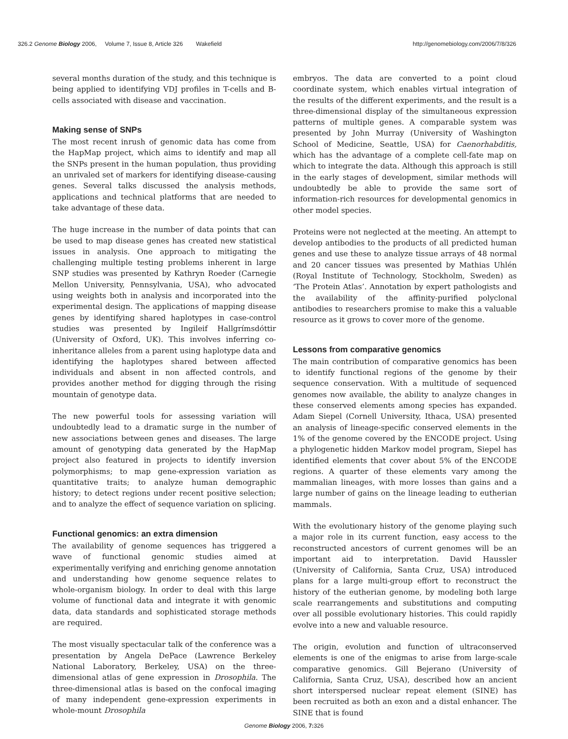326.2 Genome Biology 2006, Volume 7, Issue 8, Article 326 Wakefield http://genomebiology.com/2006/7/8/326
several months duration of the study, and this technique is being applied to identifying VDJ profiles in T-cells and B-cells associated with disease and vaccination.
Making sense of SNPs
The most recent inrush of genomic data has come from the HapMap project, which aims to identify and map all the SNPs present in the human population, thus providing an unrivaled set of markers for identifying disease-causing genes. Several talks discussed the analysis methods, applications and technical platforms that are needed to take advantage of these data.
The huge increase in the number of data points that can be used to map disease genes has created new statistical issues in analysis. One approach to mitigating the challenging multiple testing problems inherent in large SNP studies was presented by Kathryn Roeder (Carnegie Mellon University, Pennsylvania, USA), who advocated using weights both in analysis and incorporated into the experimental design. The applications of mapping disease genes by identifying shared haplotypes in case-control studies was presented by Ingileif Hallgrímsdóttir (University of Oxford, UK). This involves inferring co-inheritance alleles from a parent using haplotype data and identifying the haplotypes shared between affected individuals and absent in non affected controls, and provides another method for digging through the rising mountain of genotype data.
The new powerful tools for assessing variation will undoubtedly lead to a dramatic surge in the number of new associations between genes and diseases. The large amount of genotyping data generated by the HapMap project also featured in projects to identify inversion polymorphisms; to map gene-expression variation as quantitative traits; to analyze human demographic history; to detect regions under recent positive selection; and to analyze the effect of sequence variation on splicing.
Functional genomics: an extra dimension
The availability of genome sequences has triggered a wave of functional genomic studies aimed at experimentally verifying and enriching genome annotation and understanding how genome sequence relates to whole-organism biology. In order to deal with this large volume of functional data and integrate it with genomic data, data standards and sophisticated storage methods are required.
The most visually spectacular talk of the conference was a presentation by Angela DePace (Lawrence Berkeley National Laboratory, Berkeley, USA) on the three-dimensional atlas of gene expression in Drosophila. The three-dimensional atlas is based on the confocal imaging of many independent gene-expression experiments in whole-mount Drosophila
embryos. The data are converted to a point cloud coordinate system, which enables virtual integration of the results of the different experiments, and the result is a three-dimensional display of the simultaneous expression patterns of multiple genes. A comparable system was presented by John Murray (University of Washington School of Medicine, Seattle, USA) for Caenorhabditis, which has the advantage of a complete cell-fate map on which to integrate the data. Although this approach is still in the early stages of development, similar methods will undoubtedly be able to provide the same sort of information-rich resources for developmental genomics in other model species.
Proteins were not neglected at the meeting. An attempt to develop antibodies to the products of all predicted human genes and use these to analyze tissue arrays of 48 normal and 20 cancer tissues was presented by Mathias Uhlén (Royal Institute of Technology, Stockholm, Sweden) as ‘The Protein Atlas’. Annotation by expert pathologists and the availability of the affinity-purified polyclonal antibodies to researchers promise to make this a valuable resource as it grows to cover more of the genome.
Lessons from comparative genomics
The main contribution of comparative genomics has been to identify functional regions of the genome by their sequence conservation. With a multitude of sequenced genomes now available, the ability to analyze changes in these conserved elements among species has expanded. Adam Siepel (Cornell University, Ithaca, USA) presented an analysis of lineage-specific conserved elements in the 1% of the genome covered by the ENCODE project. Using a phylogenetic hidden Markov model program, Siepel has identified elements that cover about 5% of the ENCODE regions. A quarter of these elements vary among the mammalian lineages, with more losses than gains and a large number of gains on the lineage leading to eutherian mammals.
With the evolutionary history of the genome playing such a major role in its current function, easy access to the reconstructed ancestors of current genomes will be an important aid to interpretation. David Haussler (University of California, Santa Cruz, USA) introduced plans for a large multi-group effort to reconstruct the history of the eutherian genome, by modeling both large scale rearrangements and substitutions and computing over all possible evolutionary histories. This could rapidly evolve into a new and valuable resource.
The origin, evolution and function of ultraconserved elements is one of the enigmas to arise from large-scale comparative genomics. Gill Bejerano (University of California, Santa Cruz, USA), described how an ancient short interspersed nuclear repeat element (SINE) has been recruited as both an exon and a distal enhancer. The SINE that is found
Genome Biology 2006, 7: 326